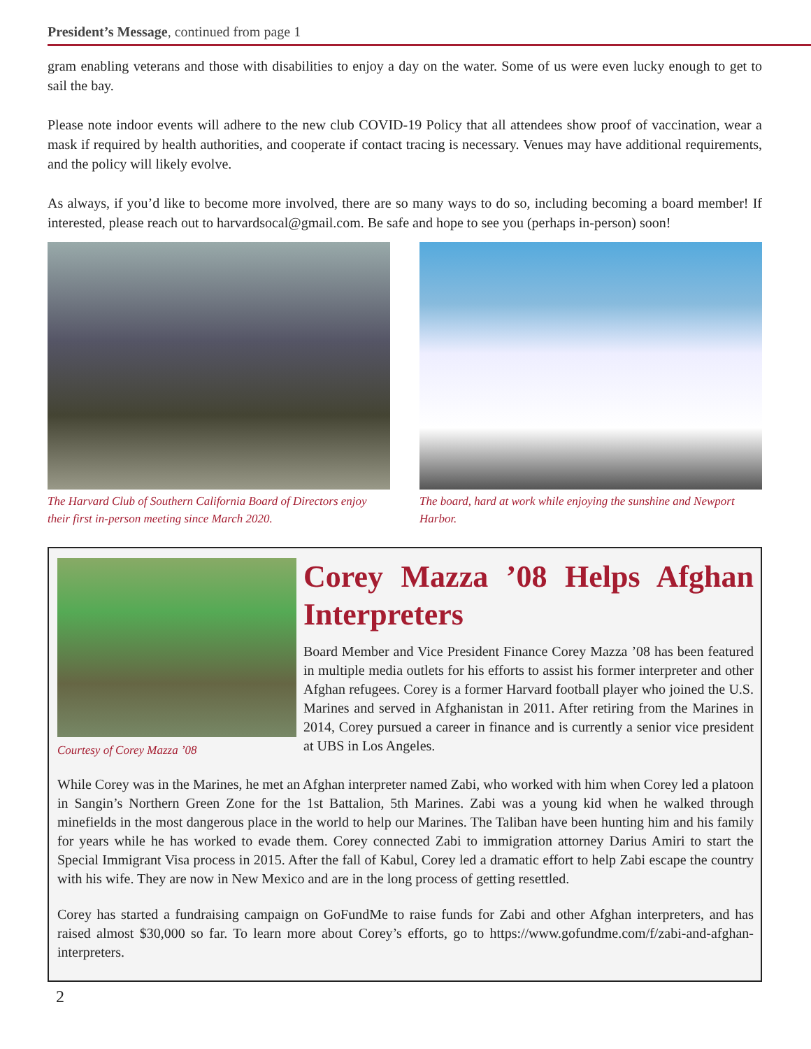President’s Message, continued from page 1
gram enabling veterans and those with disabilities to enjoy a day on the water. Some of us were even lucky enough to get to sail the bay.
Please note indoor events will adhere to the new club COVID-19 Policy that all attendees show proof of vaccination, wear a mask if required by health authorities, and cooperate if contact tracing is necessary. Venues may have additional requirements, and the policy will likely evolve.
As always, if you’d like to become more involved, there are so many ways to do so, including becoming a board member! If interested, please reach out to harvardsocal@gmail.com. Be safe and hope to see you (perhaps in-person) soon!
The Harvard Club of Southern California Board of Directors enjoy their first in-person meeting since March 2020.
The board, hard at work while enjoying the sunshine and Newport Harbor.
Courtesy of Corey Mazza ’08
Corey Mazza ’08 Helps Afghan Interpreters
Board Member and Vice President Finance Corey Mazza ’08 has been featured in multiple media outlets for his efforts to assist his former interpreter and other Afghan refugees. Corey is a former Harvard football player who joined the U.S. Marines and served in Afghanistan in 2011. After retiring from the Marines in 2014, Corey pursued a career in finance and is currently a senior vice president at UBS in Los Angeles.
While Corey was in the Marines, he met an Afghan interpreter named Zabi, who worked with him when Corey led a platoon in Sangin’s Northern Green Zone for the 1st Battalion, 5th Marines. Zabi was a young kid when he walked through minefields in the most dangerous place in the world to help our Marines. The Taliban have been hunting him and his family for years while he has worked to evade them. Corey connected Zabi to immigration attorney Darius Amiri to start the Special Immigrant Visa process in 2015. After the fall of Kabul, Corey led a dramatic effort to help Zabi escape the country with his wife. They are now in New Mexico and are in the long process of getting resettled.
Corey has started a fundraising campaign on GoFundMe to raise funds for Zabi and other Afghan interpreters, and has raised almost $30,000 so far. To learn more about Corey’s efforts, go to https://www.gofundme.com/f/zabi-and-afghan-interpreters.
2